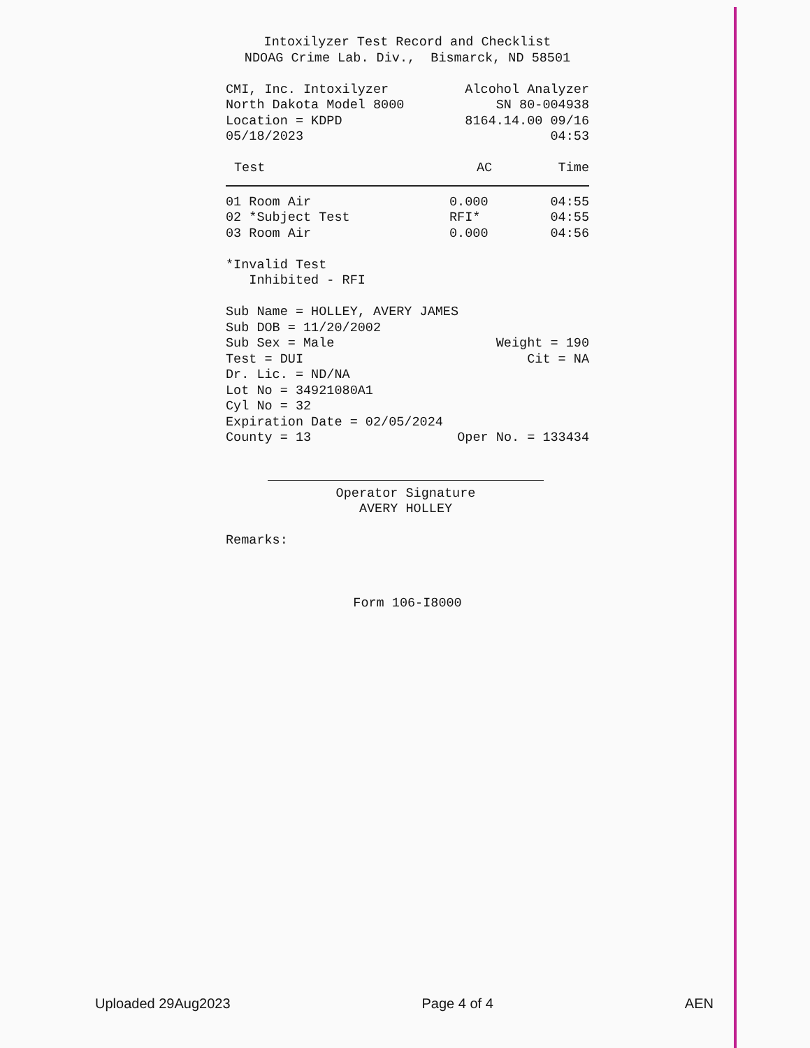Intoxilyzer Test Record and Checklist
NDOAG Crime Lab. Div., Bismarck, ND 58501
CMI, Inc. Intoxilyzer Alcohol Analyzer
North Dakota Model 8000 SN 80-004938
Location = KDPD 8164.14.00 09/16
05/18/2023 04:53
| Test | AC | Time |
| --- | --- | --- |
| 01 Room Air | 0.000 | 04:55 |
| 02 *Subject Test | RFI* | 04:55 |
| 03 Room Air | 0.000 | 04:56 |
*Invalid Test
Inhibited - RFI
Sub Name = HOLLEY, AVERY JAMES
Sub DOB = 11/20/2002
Sub Sex = Male Weight = 190
Test = DUI Cit = NA
Dr. Lic. = ND/NA
Lot No = 34921080A1
Cyl No = 32
Expiration Date = 02/05/2024
County = 13 Oper No. = 133434
Operator Signature
AVERY HOLLEY
Remarks:
Form 106-I8000
Uploaded 29Aug2023 Page 4 of 4 AEN